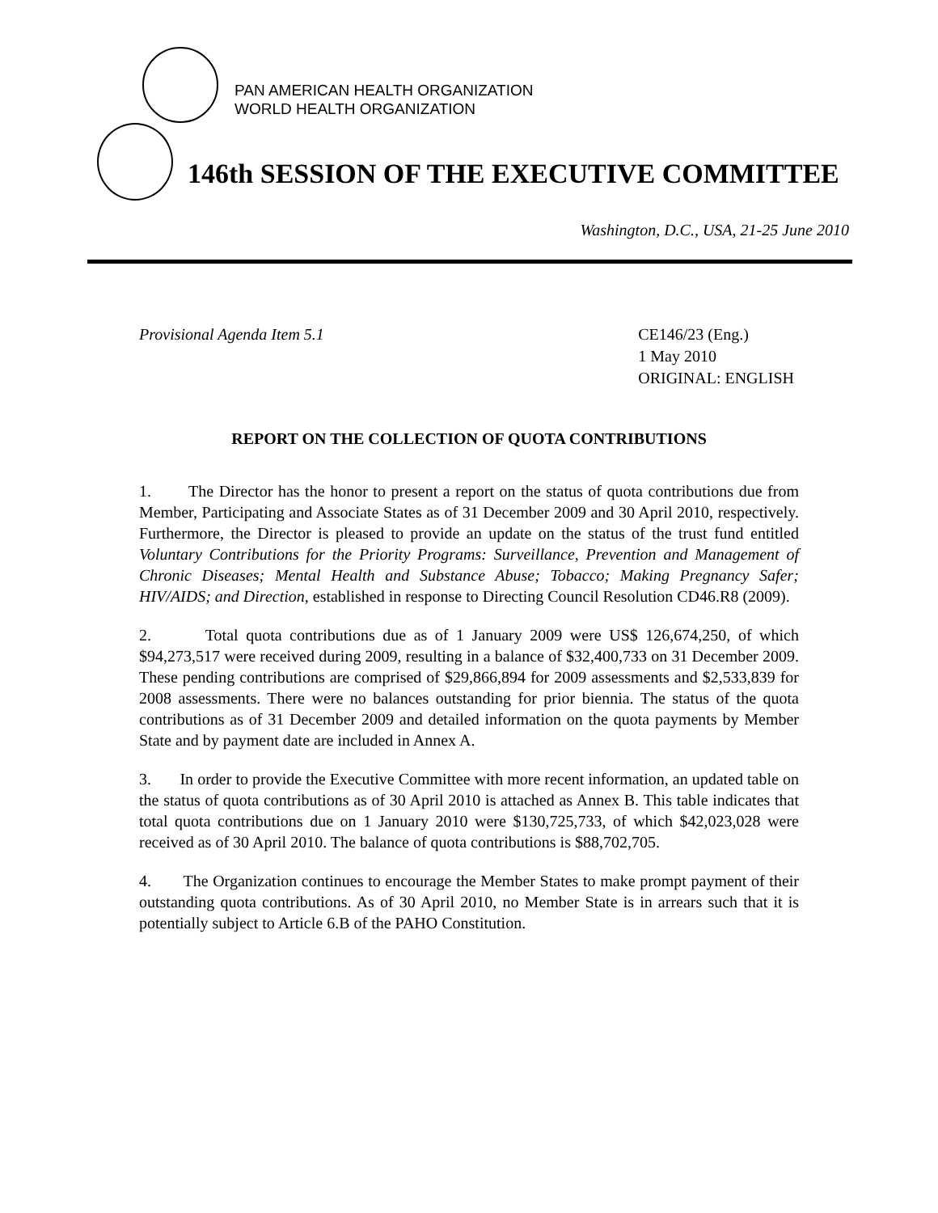PAN AMERICAN HEALTH ORGANIZATION
WORLD HEALTH ORGANIZATION
146th SESSION OF THE EXECUTIVE COMMITTEE
Washington, D.C., USA, 21-25 June 2010
Provisional Agenda Item 5.1 CE146/23 (Eng.)
1 May 2010
ORIGINAL: ENGLISH
REPORT ON THE COLLECTION OF QUOTA CONTRIBUTIONS
1. The Director has the honor to present a report on the status of quota contributions due from Member, Participating and Associate States as of 31 December 2009 and 30 April 2010, respectively. Furthermore, the Director is pleased to provide an update on the status of the trust fund entitled Voluntary Contributions for the Priority Programs: Surveillance, Prevention and Management of Chronic Diseases; Mental Health and Substance Abuse; Tobacco; Making Pregnancy Safer; HIV/AIDS; and Direction, established in response to Directing Council Resolution CD46.R8 (2009).
2. Total quota contributions due as of 1 January 2009 were US$ 126,674,250, of which $94,273,517 were received during 2009, resulting in a balance of $32,400,733 on 31 December 2009. These pending contributions are comprised of $29,866,894 for 2009 assessments and $2,533,839 for 2008 assessments. There were no balances outstanding for prior biennia. The status of the quota contributions as of 31 December 2009 and detailed information on the quota payments by Member State and by payment date are included in Annex A.
3. In order to provide the Executive Committee with more recent information, an updated table on the status of quota contributions as of 30 April 2010 is attached as Annex B. This table indicates that total quota contributions due on 1 January 2010 were $130,725,733, of which $42,023,028 were received as of 30 April 2010. The balance of quota contributions is $88,702,705.
4. The Organization continues to encourage the Member States to make prompt payment of their outstanding quota contributions. As of 30 April 2010, no Member State is in arrears such that it is potentially subject to Article 6.B of the PAHO Constitution.